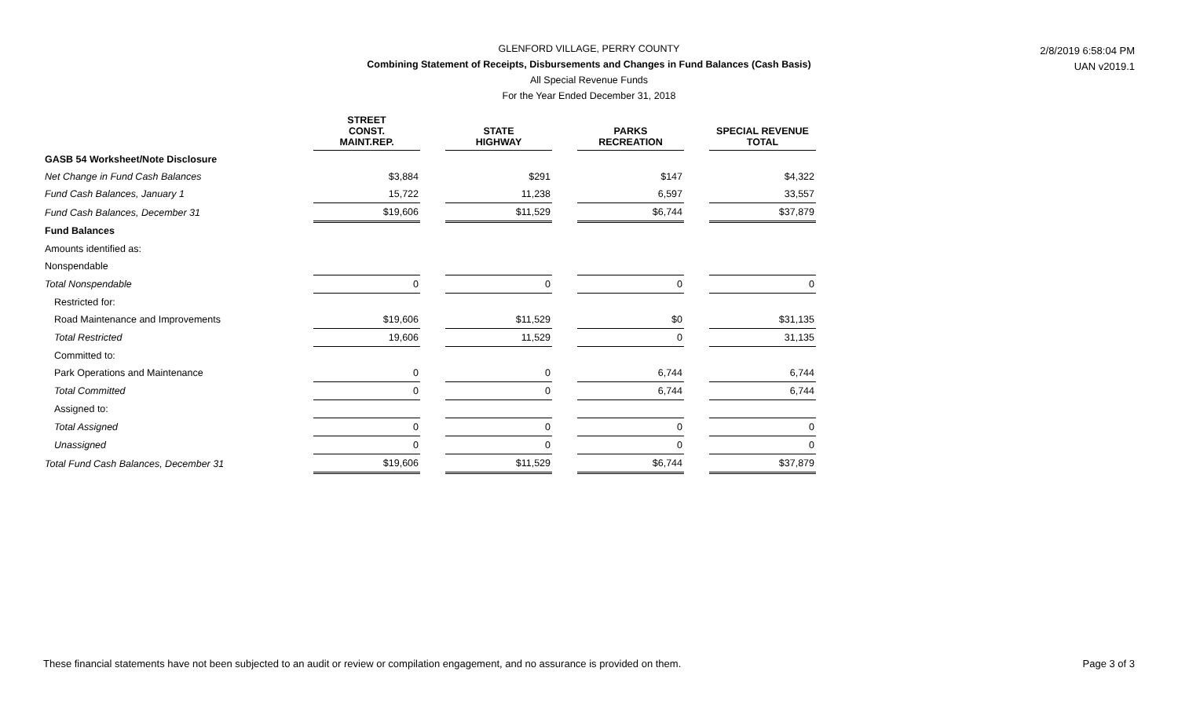2/8/2019 6:58:04 PM
UAN v2019.1
GLENFORD VILLAGE, PERRY COUNTY
Combining Statement of Receipts, Disbursements and Changes in Fund Balances (Cash Basis)
All Special Revenue Funds
For the Year Ended December 31, 2018
| | STREET CONST. MAINT.REP. | | STATE HIGHWAY | | PARKS RECREATION | | SPECIAL REVENUE TOTAL |
| GASB 54 Worksheet/Note Disclosure | | | | | | | |
| Net Change in Fund Cash Balances | $3,884 | | $291 | | $147 | | $4,322 |
| Fund Cash Balances, January 1 | 15,722 | | 11,238 | | 6,597 | | 33,557 |
| Fund Cash Balances, December 31 | $19,606 | | $11,529 | | $6,744 | | $37,879 |
| Fund Balances | | | | | | | |
| Amounts identified as: | | | | | | | |
| Nonspendable | | | | | | | |
| Total Nonspendable | 0 | | 0 | | 0 | | 0 |
| Restricted for: | | | | | | | |
| Road Maintenance and Improvements | $19,606 | | $11,529 | | $0 | | $31,135 |
| Total Restricted | 19,606 | | 11,529 | | 0 | | 31,135 |
| Committed to: | | | | | | | |
| Park Operations and Maintenance | 0 | | 0 | | 6,744 | | 6,744 |
| Total Committed | 0 | | 0 | | 6,744 | | 6,744 |
| Assigned to: | | | | | | | |
| Total Assigned | 0 | | 0 | | 0 | | 0 |
| Unassigned | 0 | | 0 | | 0 | | 0 |
| Total Fund Cash Balances, December 31 | $19,606 | | $11,529 | | $6,744 | | $37,879 |
These financial statements have not been subjected to an audit or review or compilation engagement, and no assurance is provided on them. Page 3 of 3